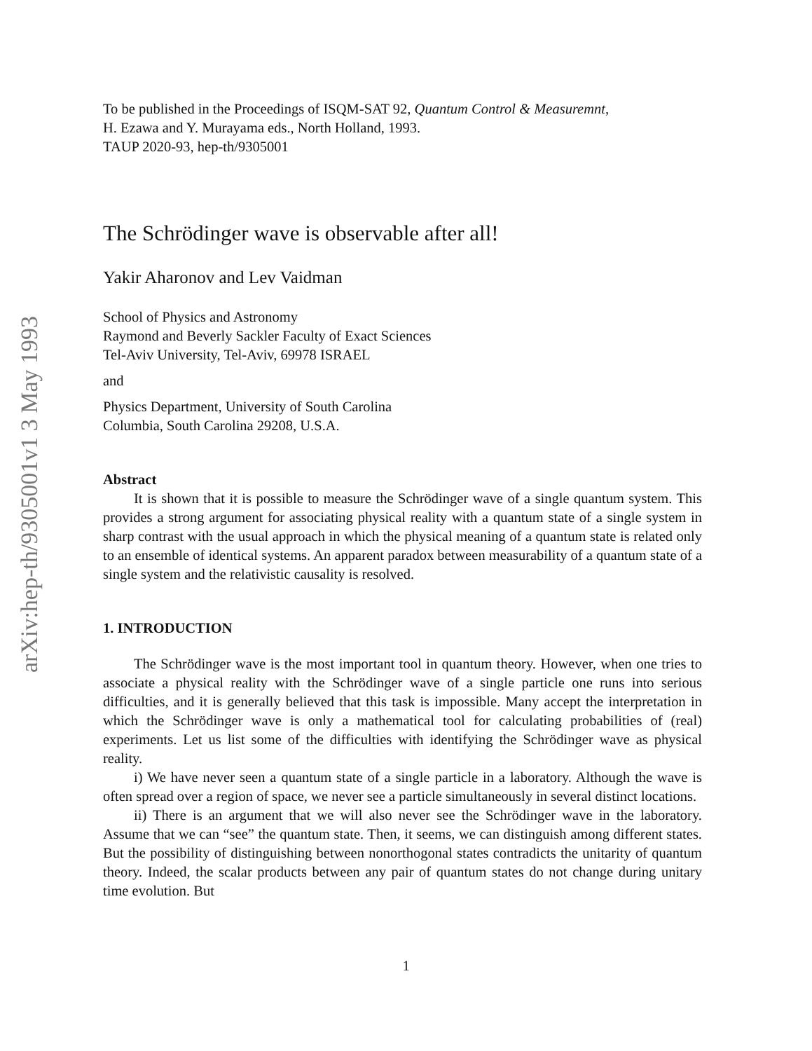arXiv:hep-th/9305001v1 3 May 1993
To be published in the Proceedings of ISQM-SAT 92, Quantum Control & Measuremnt,
H. Ezawa and Y. Murayama eds., North Holland, 1993.
TAUP 2020-93, hep-th/9305001
The Schrödinger wave is observable after all!
Yakir Aharonov and Lev Vaidman
School of Physics and Astronomy
Raymond and Beverly Sackler Faculty of Exact Sciences
Tel-Aviv University, Tel-Aviv, 69978 ISRAEL
and
Physics Department, University of South Carolina
Columbia, South Carolina 29208, U.S.A.
Abstract
It is shown that it is possible to measure the Schrödinger wave of a single quantum system. This provides a strong argument for associating physical reality with a quantum state of a single system in sharp contrast with the usual approach in which the physical meaning of a quantum state is related only to an ensemble of identical systems. An apparent paradox between measurability of a quantum state of a single system and the relativistic causality is resolved.
1. INTRODUCTION
The Schrödinger wave is the most important tool in quantum theory. However, when one tries to associate a physical reality with the Schrödinger wave of a single particle one runs into serious difficulties, and it is generally believed that this task is impossible. Many accept the interpretation in which the Schrödinger wave is only a mathematical tool for calculating probabilities of (real) experiments. Let us list some of the difficulties with identifying the Schrödinger wave as physical reality.
i) We have never seen a quantum state of a single particle in a laboratory. Although the wave is often spread over a region of space, we never see a particle simultaneously in several distinct locations.
ii) There is an argument that we will also never see the Schrödinger wave in the laboratory. Assume that we can “see” the quantum state. Then, it seems, we can distinguish among different states. But the possibility of distinguishing between nonorthogonal states contradicts the unitarity of quantum theory. Indeed, the scalar products between any pair of quantum states do not change during unitary time evolution. But
1